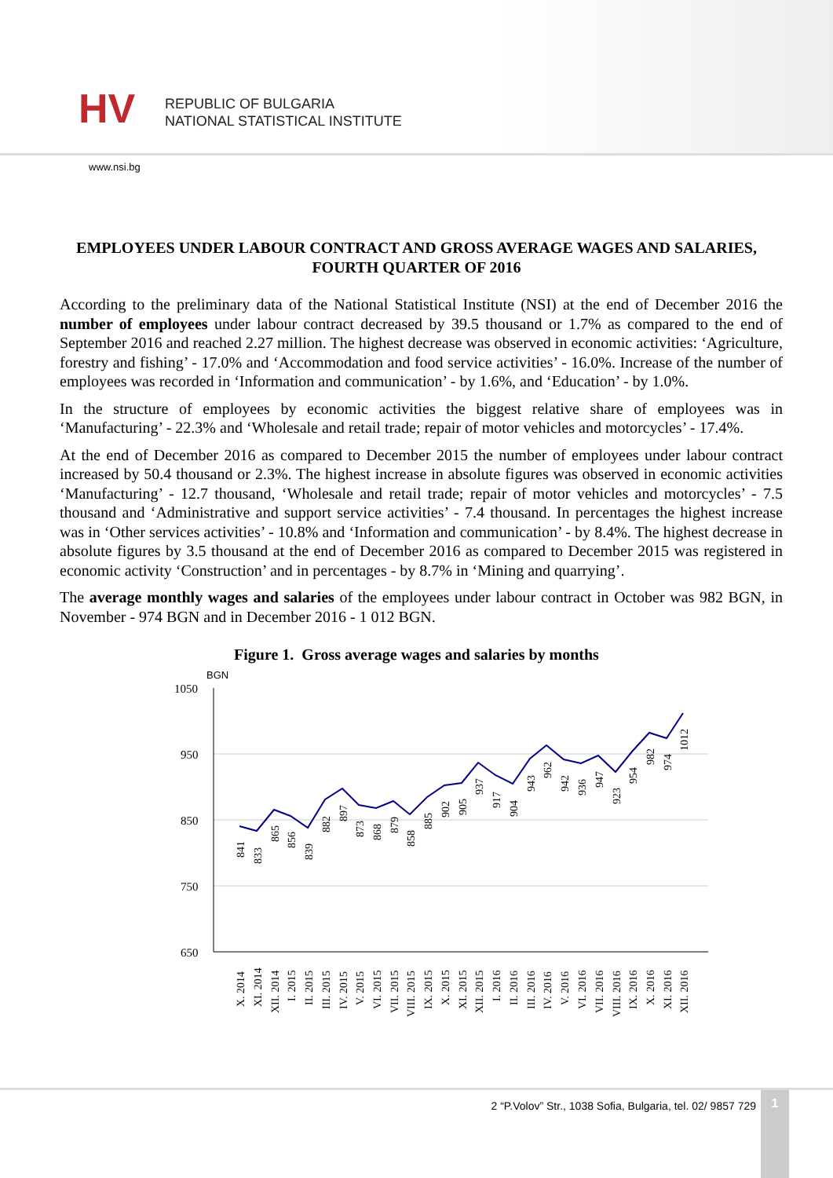HV
REPUBLIC OF BULGARIA
NATIONAL STATISTICAL INSTITUTE
www.nsi.bg
EMPLOYEES UNDER LABOUR CONTRACT AND GROSS AVERAGE WAGES AND SALARIES, FOURTH QUARTER OF 2016
According to the preliminary data of the National Statistical Institute (NSI) at the end of December 2016 the number of employees under labour contract decreased by 39.5 thousand or 1.7% as compared to the end of September 2016 and reached 2.27 million. The highest decrease was observed in economic activities: ‘Agriculture, forestry and fishing’ - 17.0% and ‘Accommodation and food service activities’ - 16.0%. Increase of the number of employees was recorded in ‘Information and communication’ - by 1.6%, and ‘Education’ - by 1.0%.
In the structure of employees by economic activities the biggest relative share of employees was in ‘Manufacturing’ - 22.3% and ‘Wholesale and retail trade; repair of motor vehicles and motorcycles’ - 17.4%.
At the end of December 2016 as compared to December 2015 the number of employees under labour contract increased by 50.4 thousand or 2.3%. The highest increase in absolute figures was observed in economic activities ‘Manufacturing’ - 12.7 thousand, ‘Wholesale and retail trade; repair of motor vehicles and motorcycles’ - 7.5 thousand and ‘Administrative and support service activities’ - 7.4 thousand. In percentages the highest increase was in ‘Other services activities’ - 10.8% and ‘Information and communication’ - by 8.4%. The highest decrease in absolute figures by 3.5 thousand at the end of December 2016 as compared to December 2015 was registered in economic activity ‘Construction’ and in percentages - by 8.7% in ‘Mining and quarrying’.
The average monthly wages and salaries of the employees under labour contract in October was 982 BGN, in November - 974 BGN and in December 2016 - 1 012 BGN.
Figure 1. Gross average wages and salaries by months
BGN
1050
950
850
750
650
841
833
865
856
839
882
897
873
868
879
858
885
902
905
937
917
904
943
962
942
936
947
923
954
982
974
1012
X. 2014
XI. 2014
XII. 2014
I. 2015
II. 2015
III. 2015
IV. 2015
V. 2015
VI. 2015
VII. 2015
VIII. 2015
IX. 2015
X. 2015
XI. 2015
XII. 2015
I. 2016
II. 2016
III. 2016
IV. 2016
V. 2016
VI. 2016
VII. 2016
VIII. 2016
IX. 2016
X. 2016
XI. 2016
XII. 2016
2 “P.Volov” Str., 1038 Sofia, Bulgaria, tel. 02/ 9857 729
1